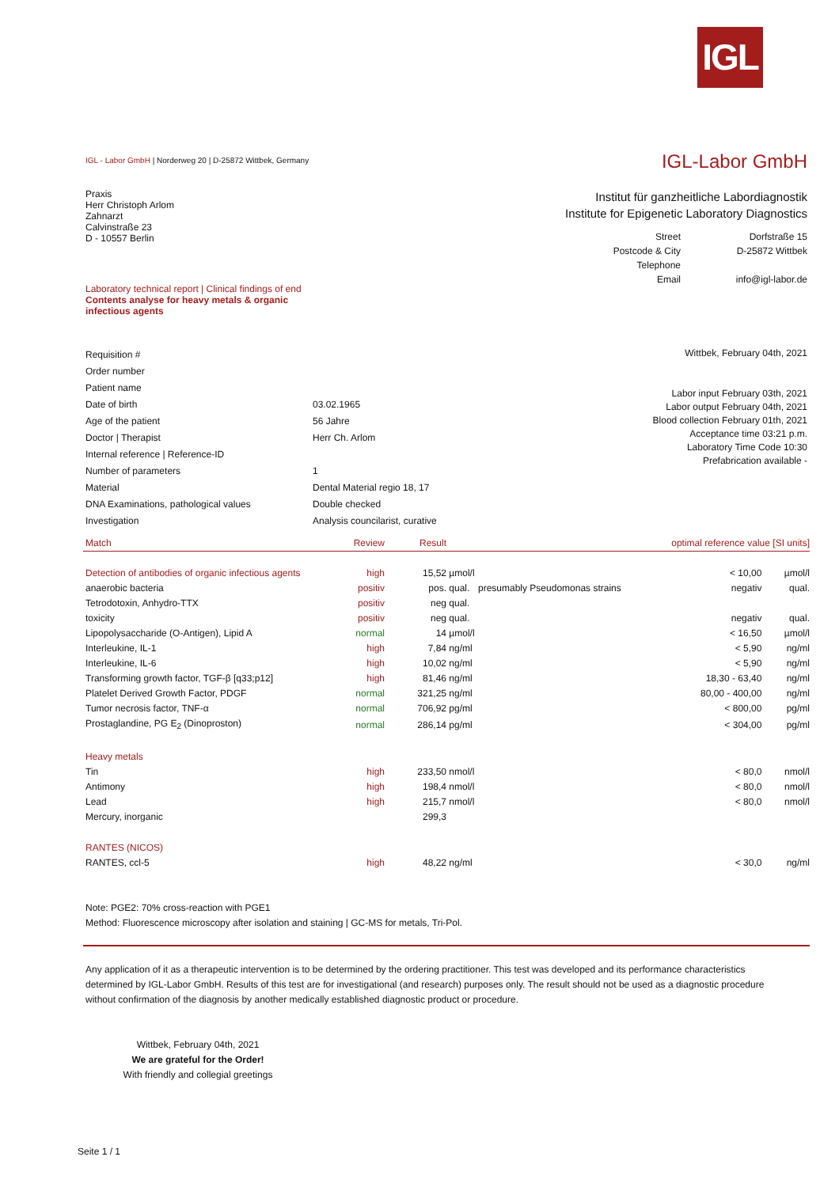IGL
IGL - Labor GmbH | Norderweg 20 | D-25872 Wittbek, Germany
IGL-Labor GmbH
Praxis
Herr Christoph Arlom
Zahnarzt
Calvinstraße 23
D - 10557 Berlin
Institut für ganzheitliche Labordiagnostik
Institute for Epigenetic Laboratory Diagnostics
| Street | Dorfstraße 15 |
| Postcode & City | D-25872 Wittbek |
| Telephone | |
| Email | info@igl-labor.de |
Laboratory technical report | Clinical findings of end
Contents analyse for heavy metals & organic infectious agents
| Requisition # | |
| Order number | |
| Patient name | |
| Date of birth | 03.02.1965 |
| Age of the patient | 56 Jahre |
| Doctor / Therapist | Herr Ch. Arlom |
| Internal reference / Reference-ID | |
| Number of parameters | 1 |
| Material | Dental Material regio 18, 17 |
| DNA Examinations, pathological values | Double checked |
| Investigation | Analysis councilarist, curative |
Wittbek, February 04th, 2021
Labor input February 03th, 2021
Labor output February 04th, 2021
Blood collection February 01th, 2021
Acceptance time 03:21 p.m.
Laboratory Time Code 10:30
Prefabrication available -
| Match | Review | Result | | | optimal reference value [SI units] | |
| Detection of antibodies of organic infectious agents | high | 15,52 | µmol/l | | < 10,00 | µmol/l |
| anaerobic bacteria | positiv | pos. | qual. | presumably Pseudomonas strains | negativ | qual. |
| Tetrodotoxin, Anhydro-TTX | positiv | neg | qual. | | | |
| toxicity | positiv | neg | qual. | | negativ | qual. |
| Lipopolysaccharide (O-Antigen), Lipid A | normal | 14 | µmol/l | | < 16,50 | µmol/l |
| Interleukine, IL-1 | high | 7,84 | ng/ml | | < 5,90 | ng/ml |
| Interleukine, IL-6 | high | 10,02 | ng/ml | | < 5,90 | ng/ml |
| Transforming growth factor, TGF-β [q33;p12] | high | 81,46 | ng/ml | | 18,30 - 63,40 | ng/ml |
| Platelet Derived Growth Factor, PDGF | normal | 321,25 | ng/ml | | 80,00 - 400,00 | ng/ml |
| Tumor necrosis factor, TNF-α | normal | 706,92 | pg/ml | | < 800,00 | pg/ml |
| Prostaglandine, PG E<sub>2</sub> (Dinoproston) | normal | 286,14 | pg/ml | | < 304,00 | pg/ml |
| Heavy metals | | | | | | |
| Tin | high | 233,50 | nmol/l | | < 80,0 | nmol/l |
| Antimony | high | 198,4 | nmol/l | | < 80,0 | nmol/l |
| Lead | high | 215,7 | nmol/l | | < 80,0 | nmol/l |
| Mercury, inorganic | | 299,3 | | | | |
| RANTES (NICOS) | | | | | | |
| RANTES, ccl-5 | high | 48,22 | ng/ml | | < 30,0 | ng/ml |
Note: PGE2: 70% cross-reaction with PGE1
Method: Fluorescence microscopy after isolation and staining | GC-MS for metals, Tri-Pol.
Any application of it as a therapeutic intervention is to be determined by the ordering practitioner. This test was developed and its performance characteristics determined by IGL-Labor GmbH. Results of this test are for investigational (and research) purposes only. The result should not be used as a diagnostic procedure without confirmation of the diagnosis by another medically established diagnostic product or procedure.
Wittbek, February 04th, 2021
We are grateful for the Order!
With friendly and collegial greetings
Seite 1 / 1